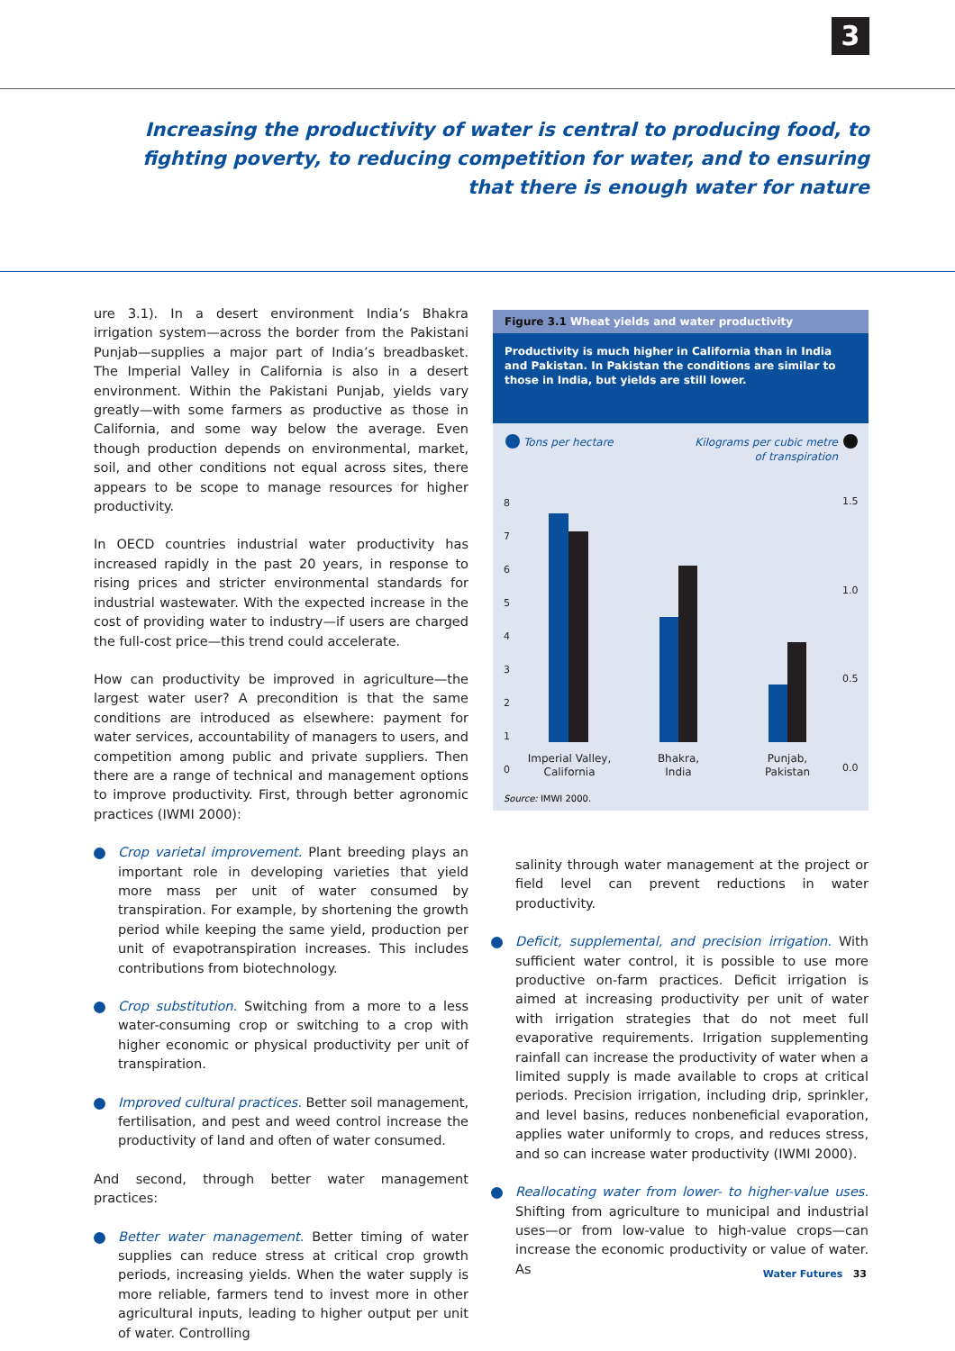3
Increasing the productivity of water is central to producing food, to fighting poverty, to reducing competition for water, and to ensuring that there is enough water for nature
ure 3.1). In a desert environment India’s Bhakra irrigation system—across the border from the Pakistani Punjab—supplies a major part of India’s breadbasket. The Imperial Valley in California is also in a desert environment. Within the Pakistani Punjab, yields vary greatly—with some farmers as productive as those in California, and some way below the average. Even though production depends on environmental, market, soil, and other conditions not equal across sites, there appears to be scope to manage resources for higher productivity.
In OECD countries industrial water productivity has increased rapidly in the past 20 years, in response to rising prices and stricter environmental standards for industrial wastewater. With the expected increase in the cost of providing water to industry—if users are charged the full-cost price—this trend could accelerate.
How can productivity be improved in agriculture—the largest water user? A precondition is that the same conditions are introduced as elsewhere: payment for water services, accountability of managers to users, and competition among public and private suppliers. Then there are a range of technical and management options to improve productivity. First, through better agronomic practices (IWMI 2000):
Crop varietal improvement. Plant breeding plays an important role in developing varieties that yield more mass per unit of water consumed by transpiration. For example, by shortening the growth period while keeping the same yield, production per unit of evapotranspiration increases. This includes contributions from biotechnology.
Crop substitution. Switching from a more to a less water-consuming crop or switching to a crop with higher economic or physical productivity per unit of transpiration.
Improved cultural practices. Better soil management, fertilisation, and pest and weed control increase the productivity of land and often of water consumed.
And second, through better water management practices:
Better water management. Better timing of water supplies can reduce stress at critical crop growth periods, increasing yields. When the water supply is more reliable, farmers tend to invest more in other agricultural inputs, leading to higher output per unit of water. Controlling
Figure 3.1 Wheat yields and water productivity
Productivity is much higher in California than in India and Pakistan. In Pakistan the conditions are similar to those in India, but yields are still lower.
Tons per hectare
Kilograms per cubic metre
of transpiration
8
7
6
5
4
3
2
1
0
1.5
1.0
0.5
0.0
Imperial Valley,
California
Bhakra,
India
Punjab,
Pakistan
Source: IMWI 2000.
salinity through water management at the project or field level can prevent reductions in water productivity.
Deficit, supplemental, and precision irrigation. With sufficient water control, it is possible to use more productive on-farm practices. Deficit irrigation is aimed at increasing productivity per unit of water with irrigation strategies that do not meet full evaporative requirements. Irrigation supplementing rainfall can increase the productivity of water when a limited supply is made available to crops at critical periods. Precision irrigation, including drip, sprinkler, and level basins, reduces nonbeneficial evaporation, applies water uniformly to crops, and reduces stress, and so can increase water productivity (IWMI 2000).
Reallocating water from lower- to higher-value uses. Shifting from agriculture to municipal and industrial uses—or from low-value to high-value crops—can increase the economic productivity or value of water. As
Water Futures 33